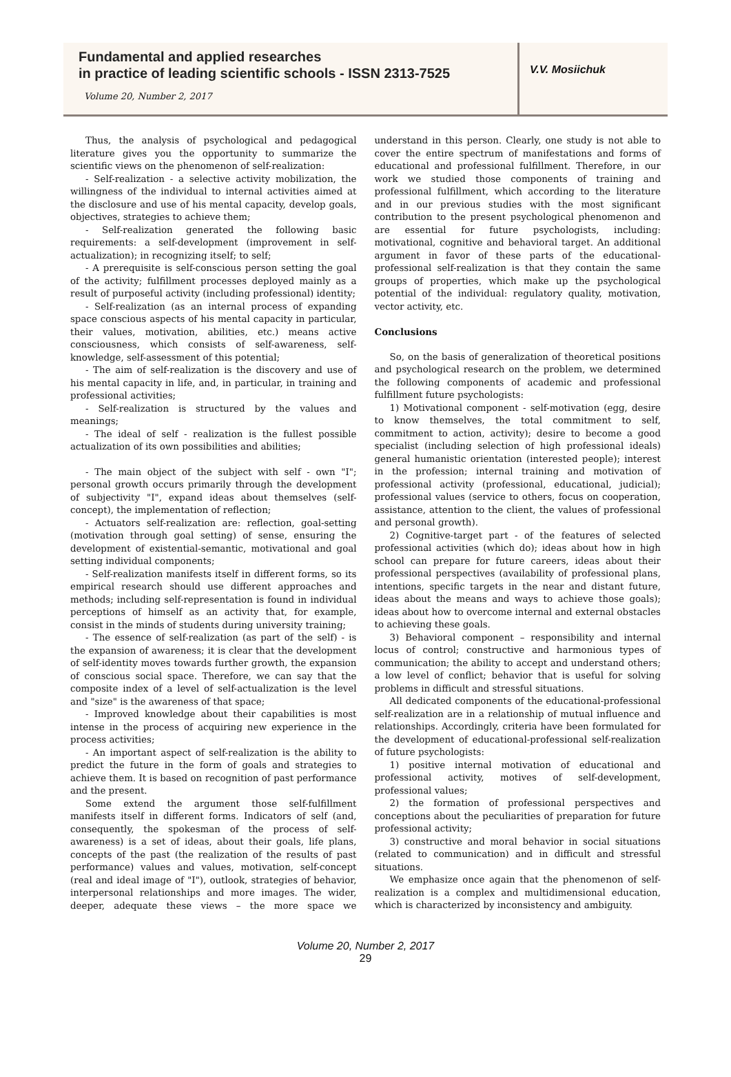Fundamental and applied researches
in practice of leading scientific schools - ISSN 2313-7525
Volume 20, Number 2, 2017
V.V. Mosiichuk
Thus, the analysis of psychological and pedagogical literature gives you the opportunity to summarize the scientific views on the phenomenon of self-realization:
- Self-realization - a selective activity mobilization, the willingness of the individual to internal activities aimed at the disclosure and use of his mental capacity, develop goals, objectives, strategies to achieve them;
- Self-realization generated the following basic requirements: a self-development (improvement in self-actualization); in recognizing itself; to self;
- A prerequisite is self-conscious person setting the goal of the activity; fulfillment processes deployed mainly as a result of purposeful activity (including professional) identity;
- Self-realization (as an internal process of expanding space conscious aspects of his mental capacity in particular, their values, motivation, abilities, etc.) means active consciousness, which consists of self-awareness, self-knowledge, self-assessment of this potential;
- The aim of self-realization is the discovery and use of his mental capacity in life, and, in particular, in training and professional activities;
- Self-realization is structured by the values and meanings;
- The ideal of self - realization is the fullest possible actualization of its own possibilities and abilities;
- The main object of the subject with self - own "I"; personal growth occurs primarily through the development of subjectivity "I", expand ideas about themselves (self-concept), the implementation of reflection;
- Actuators self-realization are: reflection, goal-setting (motivation through goal setting) of sense, ensuring the development of existential-semantic, motivational and goal setting individual components;
- Self-realization manifests itself in different forms, so its empirical research should use different approaches and methods; including self-representation is found in individual perceptions of himself as an activity that, for example, consist in the minds of students during university training;
- The essence of self-realization (as part of the self) - is the expansion of awareness; it is clear that the development of self-identity moves towards further growth, the expansion of conscious social space. Therefore, we can say that the composite index of a level of self-actualization is the level and "size" is the awareness of that space;
- Improved knowledge about their capabilities is most intense in the process of acquiring new experience in the process activities;
- An important aspect of self-realization is the ability to predict the future in the form of goals and strategies to achieve them. It is based on recognition of past performance and the present.
Some extend the argument those self-fulfillment manifests itself in different forms. Indicators of self (and, consequently, the spokesman of the process of self-awareness) is a set of ideas, about their goals, life plans, concepts of the past (the realization of the results of past performance) values and values, motivation, self-concept (real and ideal image of "I"), outlook, strategies of behavior, interpersonal relationships and more images. The wider, deeper, adequate these views – the more space we understand in this person. Clearly, one study is not able to cover the entire spectrum of manifestations and forms of educational and professional fulfillment. Therefore, in our work we studied those components of training and professional fulfillment, which according to the literature and in our previous studies with the most significant contribution to the present psychological phenomenon and are essential for future psychologists, including: motivational, cognitive and behavioral target. An additional argument in favor of these parts of the educational-professional self-realization is that they contain the same groups of properties, which make up the psychological potential of the individual: regulatory quality, motivation, vector activity, etc.
Conclusions
So, on the basis of generalization of theoretical positions and psychological research on the problem, we determined the following components of academic and professional fulfillment future psychologists:
1) Motivational component - self-motivation (egg, desire to know themselves, the total commitment to self, commitment to action, activity); desire to become a good specialist (including selection of high professional ideals) general humanistic orientation (interested people); interest in the profession; internal training and motivation of professional activity (professional, educational, judicial); professional values (service to others, focus on cooperation, assistance, attention to the client, the values of professional and personal growth).
2) Cognitive-target part - of the features of selected professional activities (which do); ideas about how in high school can prepare for future careers, ideas about their professional perspectives (availability of professional plans, intentions, specific targets in the near and distant future, ideas about the means and ways to achieve those goals); ideas about how to overcome internal and external obstacles to achieving these goals.
3) Behavioral component – responsibility and internal locus of control; constructive and harmonious types of communication; the ability to accept and understand others; a low level of conflict; behavior that is useful for solving problems in difficult and stressful situations.
All dedicated components of the educational-professional self-realization are in a relationship of mutual influence and relationships. Accordingly, criteria have been formulated for the development of educational-professional self-realization of future psychologists:
1) positive internal motivation of educational and professional activity, motives of self-development, professional values;
2) the formation of professional perspectives and conceptions about the peculiarities of preparation for future professional activity;
3) constructive and moral behavior in social situations (related to communication) and in difficult and stressful situations.
We emphasize once again that the phenomenon of self-realization is a complex and multidimensional education, which is characterized by inconsistency and ambiguity.
Volume 20, Number 2, 2017
29